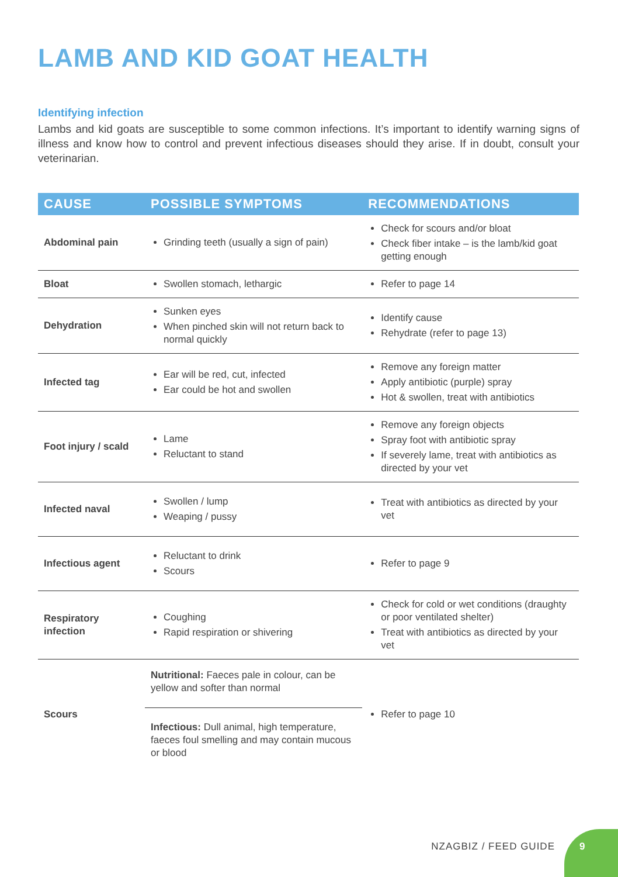LAMB AND KID GOAT HEALTH
Identifying infection
Lambs and kid goats are susceptible to some common infections. It’s important to identify warning signs of illness and know how to control and prevent infectious diseases should they arise. If in doubt, consult your veterinarian.
| CAUSE | POSSIBLE SYMPTOMS | RECOMMENDATIONS |
| --- | --- | --- |
| Abdominal pain | Grinding teeth (usually a sign of pain) | Check for scours and/or bloat Check fiber intake – is the lamb/kid goat getting enough |
| Bloat | Swollen stomach, lethargic | Refer to page 14 |
| Dehydration | Sunken eyes When pinched skin will not return back to normal quickly | Identify cause Rehydrate (refer to page 13) |
| Infected tag | Ear will be red, cut, infected Ear could be hot and swollen | Remove any foreign matter Apply antibiotic (purple) spray Hot & swollen, treat with antibiotics |
| Foot injury / scald | Lame Reluctant to stand | Remove any foreign objects Spray foot with antibiotic spray If severely lame, treat with antibiotics as directed by your vet |
| Infected naval | Swollen / lump Weaping / pussy | Treat with antibiotics as directed by your vet |
| Infectious agent | Reluctant to drink Scours | Refer to page 9 |
| Respiratory infection | Coughing Rapid respiration or shivering | Check for cold or wet conditions (draughty or poor ventilated shelter) Treat with antibiotics as directed by your vet |
| Scours | Nutritional: Faeces pale in colour, can be yellow and softer than normal Infectious: Dull animal, high temperature, faeces foul smelling and may contain mucous or blood | Refer to page 10 |
NZAGBIZ / FEED GUIDE
9